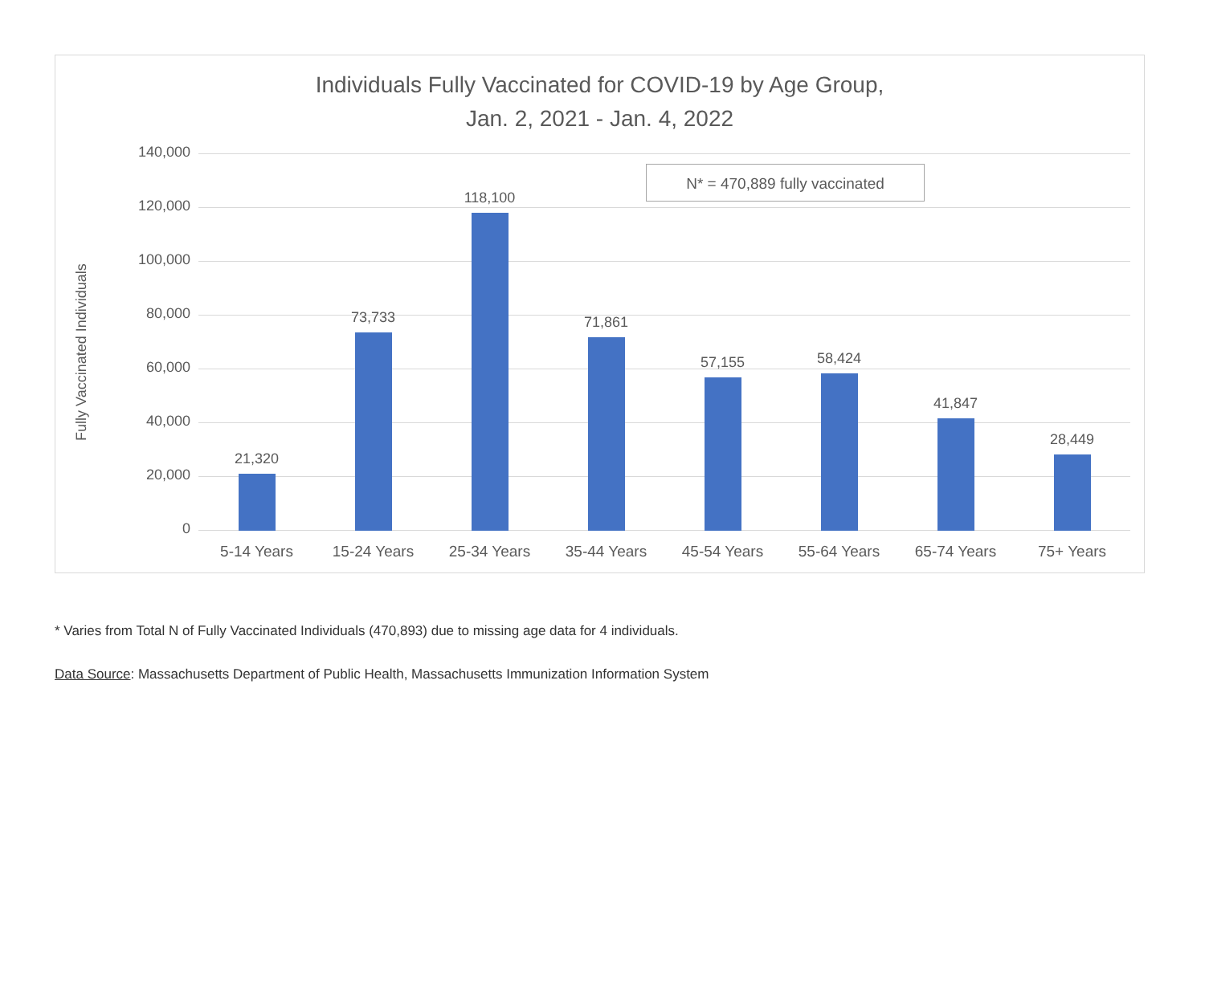Individuals Fully Vaccinated for COVID-19 by Age Group,
Jan. 2, 2021 - Jan. 4, 2022
Fully Vaccinated Individuals
N* = 470,889 fully vaccinated
140,000
120,000
100,000
80,000
60,000
40,000
20,000
0 21,320 73,733 118,100 71,861 57,155 58,424 41,847 28,449
5-14 Years 15-24 Years 25-34 Years 35-44 Years 45-54 Years 55-64 Years 65-74 Years 75+ Years
* Varies from Total N of Fully Vaccinated Individuals (470,893) due to missing age data for 4 individuals.
Data Source: Massachusetts Department of Public Health, Massachusetts Immunization Information System